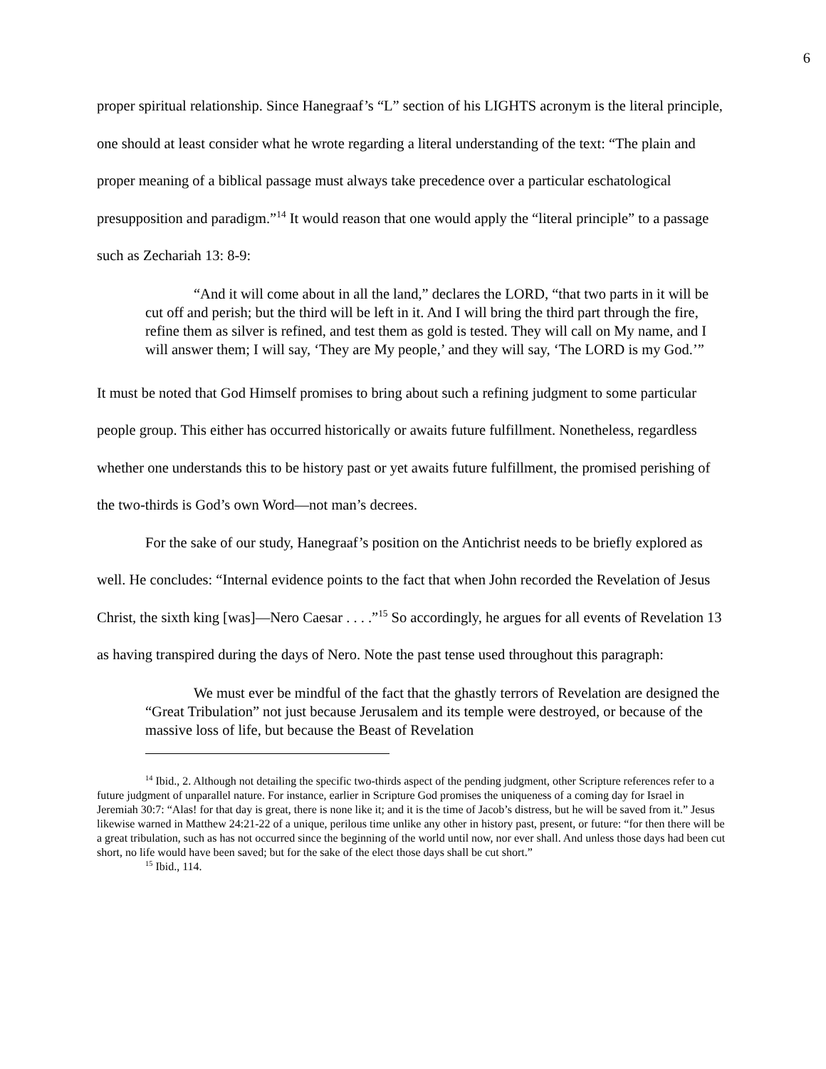6
proper spiritual relationship. Since Hanegraaf’s “L” section of his LIGHTS acronym is the literal principle, one should at least consider what he wrote regarding a literal understanding of the text: “The plain and proper meaning of a biblical passage must always take precedence over a particular eschatological presupposition and paradigm.”<sup>14</sup> It would reason that one would apply the “literal principle” to a passage such as Zechariah 13: 8-9:
“And it will come about in all the land,” declares the LORD, “that two parts in it will be cut off and perish; but the third will be left in it. And I will bring the third part through the fire, refine them as silver is refined, and test them as gold is tested. They will call on My name, and I will answer them; I will say, ‘They are My people,’ and they will say, ‘The LORD is my God.’”
It must be noted that God Himself promises to bring about such a refining judgment to some particular people group. This either has occurred historically or awaits future fulfillment. Nonetheless, regardless whether one understands this to be history past or yet awaits future fulfillment, the promised perishing of the two-thirds is God’s own Word—not man’s decrees.
For the sake of our study, Hanegraaf’s position on the Antichrist needs to be briefly explored as well. He concludes: “Internal evidence points to the fact that when John recorded the Revelation of Jesus Christ, the sixth king [was]—Nero Caesar . . . .”<sup>15</sup> So accordingly, he argues for all events of Revelation 13 as having transpired during the days of Nero. Note the past tense used throughout this paragraph:
We must ever be mindful of the fact that the ghastly terrors of Revelation are designed the “Great Tribulation” not just because Jerusalem and its temple were destroyed, or because of the massive loss of life, but because the Beast of Revelation
<sup>14</sup> Ibid., 2. Although not detailing the specific two-thirds aspect of the pending judgment, other Scripture references refer to a future judgment of unparallel nature. For instance, earlier in Scripture God promises the uniqueness of a coming day for Israel in Jeremiah 30:7: “Alas! for that day is great, there is none like it; and it is the time of Jacob’s distress, but he will be saved from it.” Jesus likewise warned in Matthew 24:21-22 of a unique, perilous time unlike any other in history past, present, or future: “for then there will be a great tribulation, such as has not occurred since the beginning of the world until now, nor ever shall. And unless those days had been cut short, no life would have been saved; but for the sake of the elect those days shall be cut short.”
<sup>15</sup> Ibid., 114.